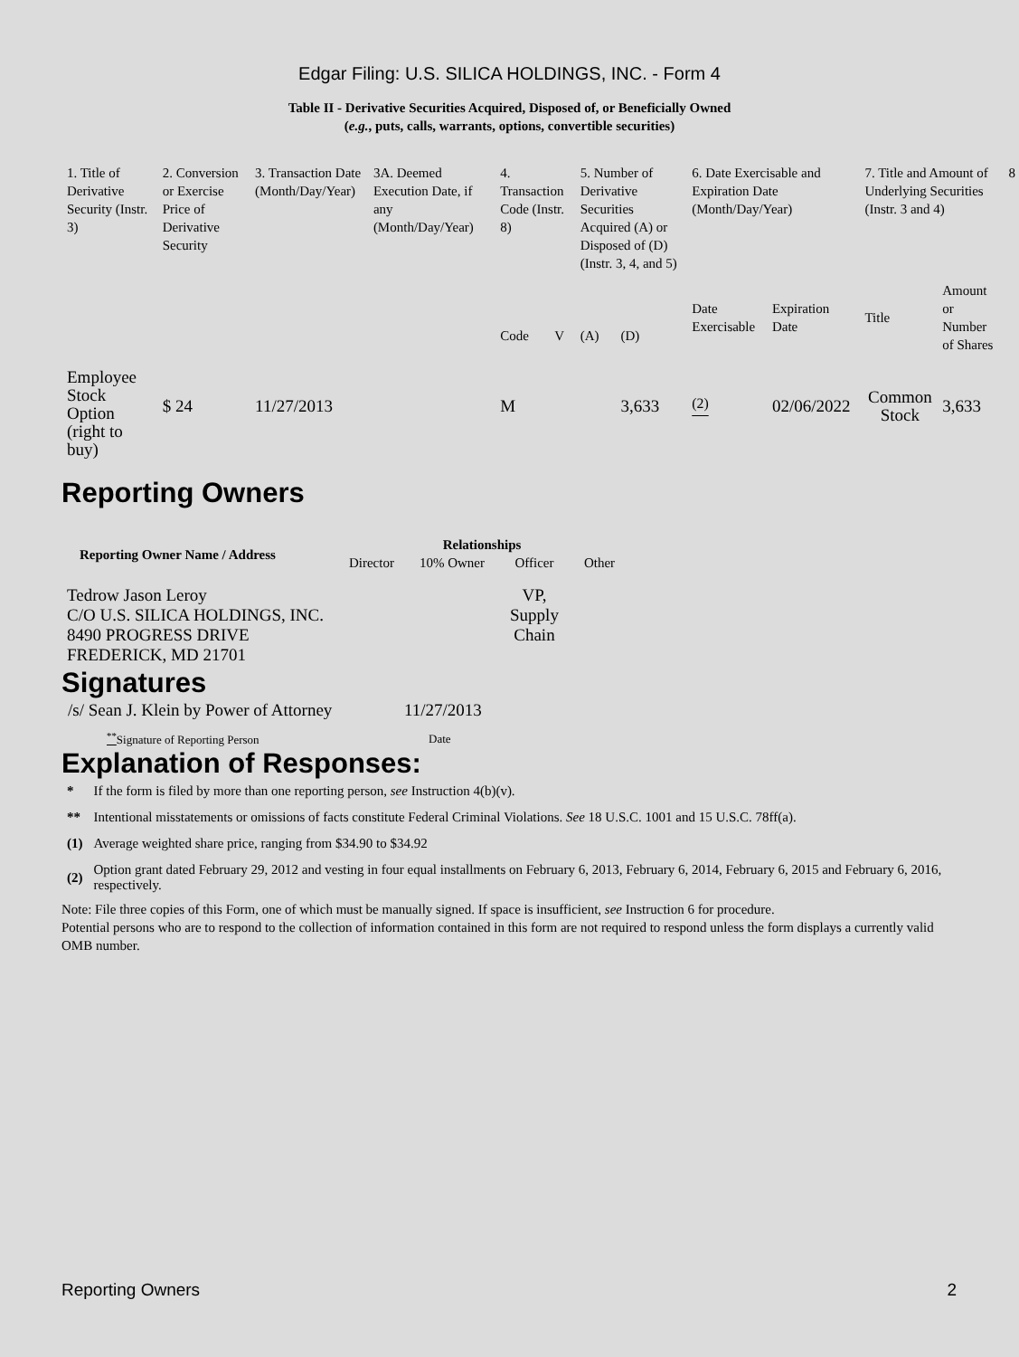Edgar Filing: U.S. SILICA HOLDINGS, INC. - Form 4
Table II - Derivative Securities Acquired, Disposed of, or Beneficially Owned
(e.g., puts, calls, warrants, options, convertible securities)
| 1. Title of Derivative Security (Instr. 3) | 2. Conversion or Exercise Price of Derivative Security | 3. Transaction Date (Month/Day/Year) | 3A. Deemed Execution Date, if any (Month/Day/Year) | 4. Transaction Code (Instr. 8) | | 5. Number of Derivative Securities Acquired (A) or Disposed of (D) (Instr. 3, 4, and 5) | | 6. Date Exercisable and Expiration Date (Month/Day/Year) | | 7. Title and Amount of Underlying Securities (Instr. 3 and 4) | | 8 |
| | | | | Code | V | (A) | (D) | Date Exercisable | Expiration Date | Title | Amount or Number of Shares | |
| Employee Stock Option (right to buy) | $ 24 | 11/27/2013 | | M | | | 3,633 | <sup>(2)</sup> | 02/06/2022 | Common Stock | 3,633 | |
Reporting Owners
| Reporting Owner Name / Address | Relationships | | | |
| --- | --- | --- | --- | --- |
| | Director | 10% Owner | Officer | Other |
| Tedrow Jason Leroy C/O U.S. SILICA HOLDINGS, INC. 8490 PROGRESS DRIVE FREDERICK, MD 21701 | | | VP, Supply Chain | |
Signatures
| /s/ Sean J. Klein by Power of Attorney | 11/27/2013 |
| <sup>**</sup> Signature of Reporting Person | Date |
Explanation of Responses:
| * | If the form is filed by more than one reporting person, see Instruction 4(b)(v). |
| ** | Intentional misstatements or omissions of facts constitute Federal Criminal Violations. See 18 U.S.C. 1001 and 15 U.S.C. 78ff(a). |
| (1) | Average weighted share price, ranging from $34.90 to $34.92 |
| (2) | Option grant dated February 29, 2012 and vesting in four equal installments on February 6, 2013, February 6, 2014, February 6, 2015 and February 6, 2016, respectively. |
Note: File three copies of this Form, one of which must be manually signed. If space is insufficient, see Instruction 6 for procedure.
Potential persons who are to respond to the collection of information contained in this form are not required to respond unless the form displays a currently valid OMB number.
Reporting Owners 2